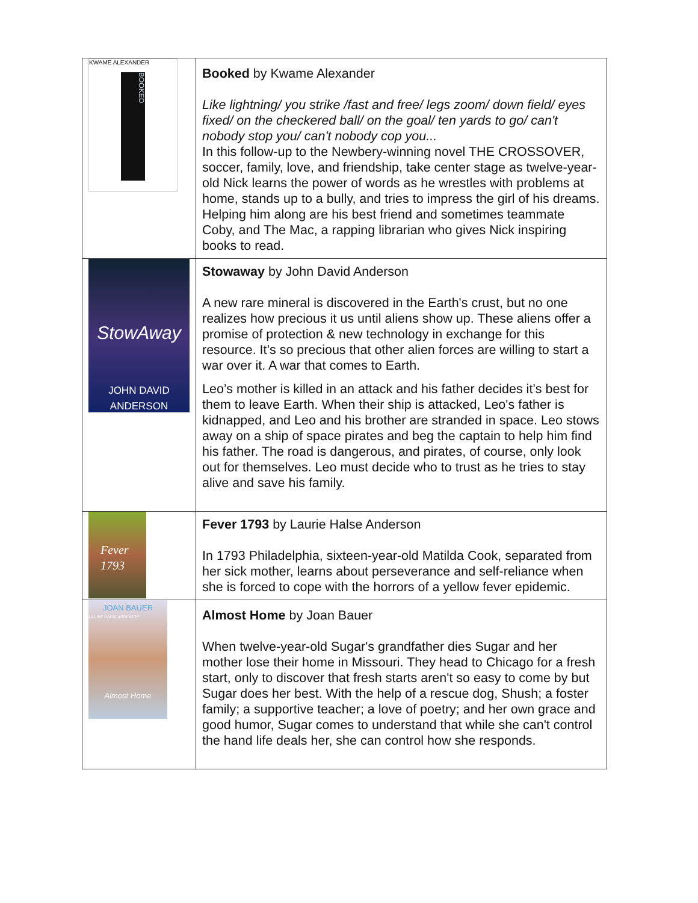| KWAME ALEXANDER BOOKED | Booked by Kwame Alexander Like lightning/ you strike /fast and free/ legs zoom/ down field/ eyes fixed/ on the checkered ball/ on the goal/ ten yards to go/ can't nobody stop you/ can't nobody cop you... In this follow-up to the Newbery-winning novel THE CROSSOVER, soccer, family, love, and friendship, take center stage as twelve-year-old Nick learns the power of words as he wrestles with problems at home, stands up to a bully, and tries to impress the girl of his dreams. Helping him along are his best friend and sometimes teammate Coby, and The Mac, a rapping librarian who gives Nick inspiring books to read. |
| StowAway JOHN DAVID ANDERSON | Stowaway by John David Anderson A new rare mineral is discovered in the Earth's crust, but no one realizes how precious it us until aliens show up. These aliens offer a promise of protection & new technology in exchange for this resource. It’s so precious that other alien forces are willing to start a war over it. A war that comes to Earth. Leo’s mother is killed in an attack and his father decides it’s best for them to leave Earth. When their ship is attacked, Leo's father is kidnapped, and Leo and his brother are stranded in space. Leo stows away on a ship of space pirates and beg the captain to help him find his father. The road is dangerous, and pirates, of course, only look out for themselves. Leo must decide who to trust as he tries to stay alive and save his family. |
| Fever 1793 LAURIE HALSE ANDERSON | Fever 1793 by Laurie Halse Anderson In 1793 Philadelphia, sixteen-year-old Matilda Cook, separated from her sick mother, learns about perseverance and self-reliance when she is forced to cope with the horrors of a yellow fever epidemic. |
| JOAN BAUER Almost Home | Almost Home by Joan Bauer When twelve-year-old Sugar's grandfather dies Sugar and her mother lose their home in Missouri. They head to Chicago for a fresh start, only to discover that fresh starts aren't so easy to come by but Sugar does her best. With the help of a rescue dog, Shush; a foster family; a supportive teacher; a love of poetry; and her own grace and good humor, Sugar comes to understand that while she can't control the hand life deals her, she can control how she responds. |